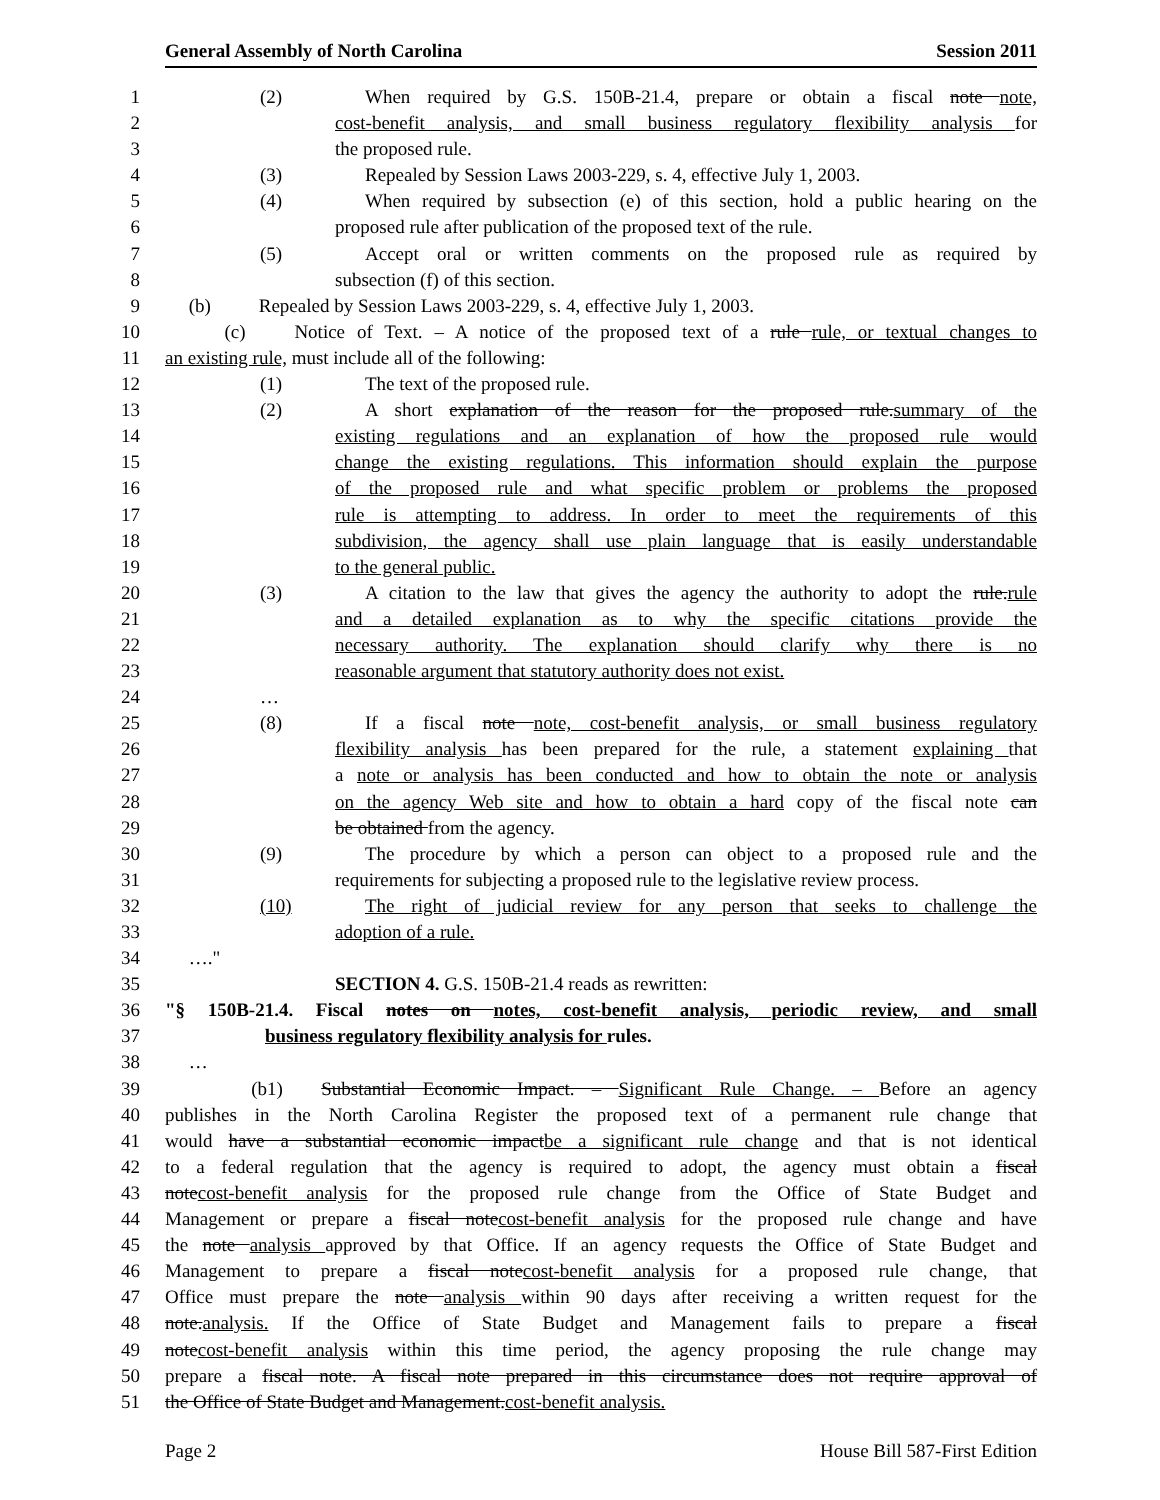General Assembly of North Carolina Session 2011
1 (2) When required by G.S. 150B-21.4, prepare or obtain a fiscal note note,
2 cost-benefit analysis, and small business regulatory flexibility analysis for
3 the proposed rule.
4 (3) Repealed by Session Laws 2003-229, s. 4, effective July 1, 2003.
5 (4) When required by subsection (e) of this section, hold a public hearing on the
6 proposed rule after publication of the proposed text of the rule.
7 (5) Accept oral or written comments on the proposed rule as required by
8 subsection (f) of this section.
9 (b) Repealed by Session Laws 2003-229, s. 4, effective July 1, 2003.
10 (c) Notice of Text. – A notice of the proposed text of a rule rule, or textual changes to
11 an existing rule, must include all of the following:
12 (1) The text of the proposed rule.
13 (2) A short explanation of the reason for the proposed rule.summary of the
14 existing regulations and an explanation of how the proposed rule would
15 change the existing regulations. This information should explain the purpose
16 of the proposed rule and what specific problem or problems the proposed
17 rule is attempting to address. In order to meet the requirements of this
18 subdivision, the agency shall use plain language that is easily understandable
19 to the general public.
20 (3) A citation to the law that gives the agency the authority to adopt the rule.rule
21 and a detailed explanation as to why the specific citations provide the
22 necessary authority. The explanation should clarify why there is no
23 reasonable argument that statutory authority does not exist.
24 …
25 (8) If a fiscal note note, cost-benefit analysis, or small business regulatory
26 flexibility analysis has been prepared for the rule, a statement explaining that
27 a note or analysis has been conducted and how to obtain the note or analysis
28 on the agency Web site and how to obtain a hard copy of the fiscal note can
29 be obtained from the agency.
30 (9) The procedure by which a person can object to a proposed rule and the
31 requirements for subjecting a proposed rule to the legislative review process.
32 (10) The right of judicial review for any person that seeks to challenge the
33 adoption of a rule.
34 …."
35 SECTION 4. G.S. 150B-21.4 reads as rewritten:
36 "§ 150B-21.4. Fiscal notes on notes, cost-benefit analysis, periodic review, and small
37 business regulatory flexibility analysis for rules.
38 …
39 (b1) Substantial Economic Impact. – Significant Rule Change. – Before an agency
40 publishes in the North Carolina Register the proposed text of a permanent rule change that
41 would have a substantial economic impactbe a significant rule change and that is not identical
42 to a federal regulation that the agency is required to adopt, the agency must obtain a fiscal
43 notecost-benefit analysis for the proposed rule change from the Office of State Budget and
44 Management or prepare a fiscal notecost-benefit analysis for the proposed rule change and have
45 the note analysis approved by that Office. If an agency requests the Office of State Budget and
46 Management to prepare a fiscal notecost-benefit analysis for a proposed rule change, that
47 Office must prepare the note analysis within 90 days after receiving a written request for the
48 note.analysis. If the Office of State Budget and Management fails to prepare a fiscal
49 notecost-benefit analysis within this time period, the agency proposing the rule change may
50 prepare a fiscal note. A fiscal note prepared in this circumstance does not require approval of
51 the Office of State Budget and Management.cost-benefit analysis.
Page 2 House Bill 587-First Edition